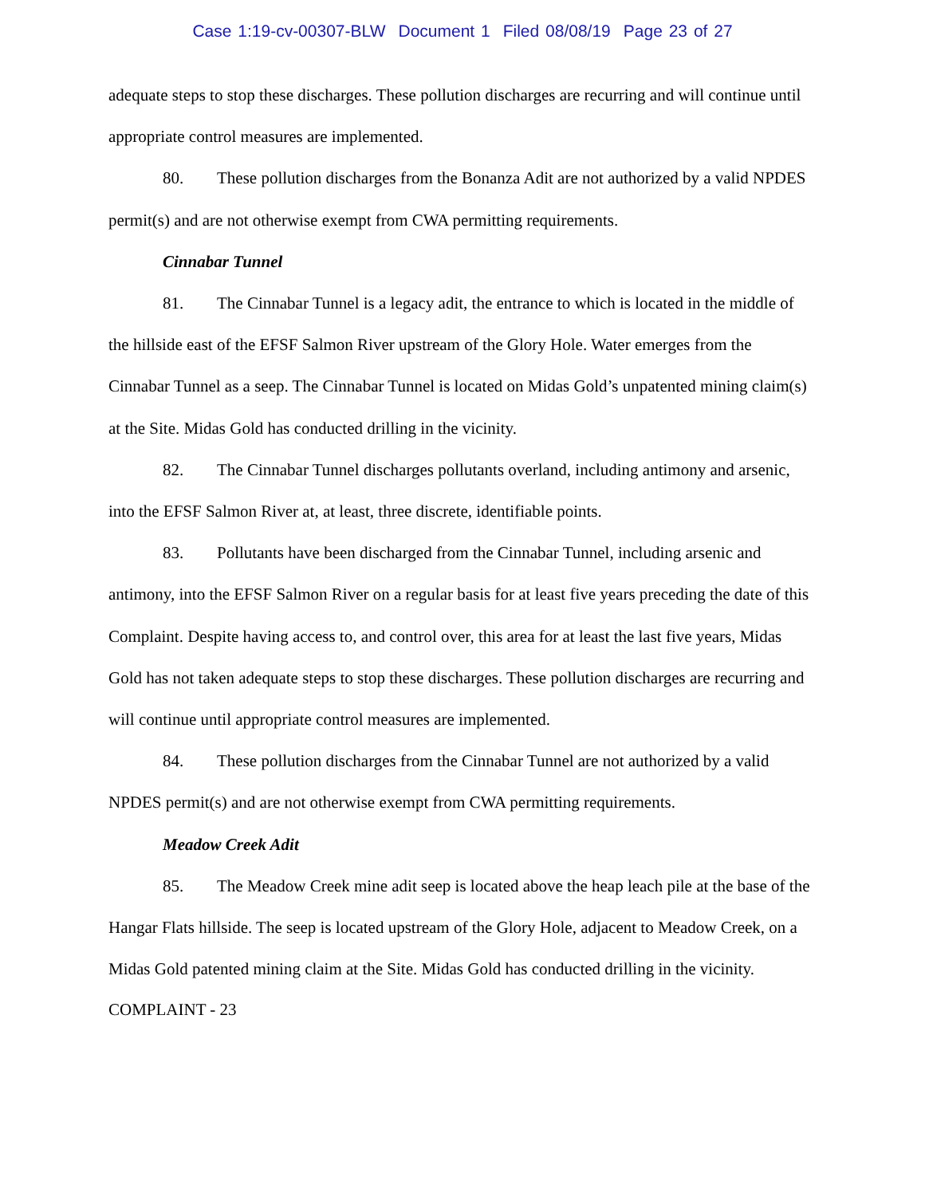Case 1:19-cv-00307-BLW Document 1 Filed 08/08/19 Page 23 of 27
adequate steps to stop these discharges. These pollution discharges are recurring and will continue until appropriate control measures are implemented.
80. These pollution discharges from the Bonanza Adit are not authorized by a valid NPDES permit(s) and are not otherwise exempt from CWA permitting requirements.
Cinnabar Tunnel
81. The Cinnabar Tunnel is a legacy adit, the entrance to which is located in the middle of the hillside east of the EFSF Salmon River upstream of the Glory Hole. Water emerges from the Cinnabar Tunnel as a seep. The Cinnabar Tunnel is located on Midas Gold’s unpatented mining claim(s) at the Site. Midas Gold has conducted drilling in the vicinity.
82. The Cinnabar Tunnel discharges pollutants overland, including antimony and arsenic, into the EFSF Salmon River at, at least, three discrete, identifiable points.
83. Pollutants have been discharged from the Cinnabar Tunnel, including arsenic and antimony, into the EFSF Salmon River on a regular basis for at least five years preceding the date of this Complaint. Despite having access to, and control over, this area for at least the last five years, Midas Gold has not taken adequate steps to stop these discharges. These pollution discharges are recurring and will continue until appropriate control measures are implemented.
84. These pollution discharges from the Cinnabar Tunnel are not authorized by a valid NPDES permit(s) and are not otherwise exempt from CWA permitting requirements.
Meadow Creek Adit
85. The Meadow Creek mine adit seep is located above the heap leach pile at the base of the Hangar Flats hillside. The seep is located upstream of the Glory Hole, adjacent to Meadow Creek, on a Midas Gold patented mining claim at the Site. Midas Gold has conducted drilling in the vicinity.
COMPLAINT - 23